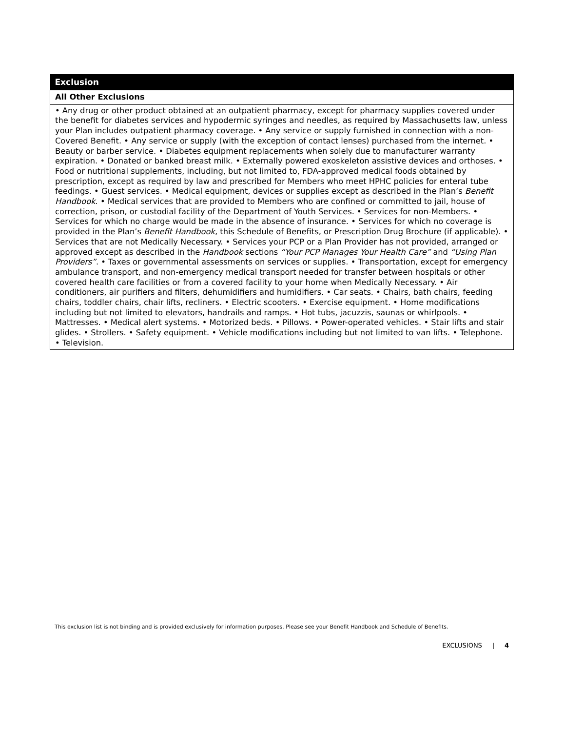| Exclusion |
| --- |
| All Other Exclusions |
| • Any drug or other product obtained at an outpatient pharmacy, except for pharmacy supplies covered under the benefit for diabetes services and hypodermic syringes and needles, as required by Massachusetts law, unless your Plan includes outpatient pharmacy coverage. • Any service or supply furnished in connection with a non-Covered Benefit. • Any service or supply (with the exception of contact lenses) purchased from the internet. • Beauty or barber service. • Diabetes equipment replacements when solely due to manufacturer warranty expiration. • Donated or banked breast milk. • Externally powered exoskeleton assistive devices and orthoses. • Food or nutritional supplements, including, but not limited to, FDA-approved medical foods obtained by prescription, except as required by law and prescribed for Members who meet HPHC policies for enteral tube feedings. • Guest services. • Medical equipment, devices or supplies except as described in the Plan’s Benefit Handbook . • Medical services that are provided to Members who are confined or committed to jail, house of correction, prison, or custodial facility of the Department of Youth Services. • Services for non-Members. • Services for which no charge would be made in the absence of insurance. • Services for which no coverage is provided in the Plan’s Benefit Handbook , this Schedule of Benefits, or Prescription Drug Brochure (if applicable). • Services that are not Medically Necessary. • Services your PCP or a Plan Provider has not provided, arranged or approved except as described in the Handbook sections “Your PCP Manages Your Health Care” and “Using Plan Providers” . • Taxes or governmental assessments on services or supplies. • Transportation, except for emergency ambulance transport, and non-emergency medical transport needed for transfer between hospitals or other covered health care facilities or from a covered facility to your home when Medically Necessary. • Air conditioners, air purifiers and filters, dehumidifiers and humidifiers. • Car seats. • Chairs, bath chairs, feeding chairs, toddler chairs, chair lifts, recliners. • Electric scooters. • Exercise equipment. • Home modifications including but not limited to elevators, handrails and ramps. • Hot tubs, jacuzzis, saunas or whirlpools. • Mattresses. • Medical alert systems. • Motorized beds. • Pillows. • Power-operated vehicles. • Stair lifts and stair glides. • Strollers. • Safety equipment. • Vehicle modifications including but not limited to van lifts. • Telephone. • Television. |
This exclusion list is not binding and is provided exclusively for information purposes. Please see your Benefit Handbook and Schedule of Benefits.
EXCLUSIONS | 4